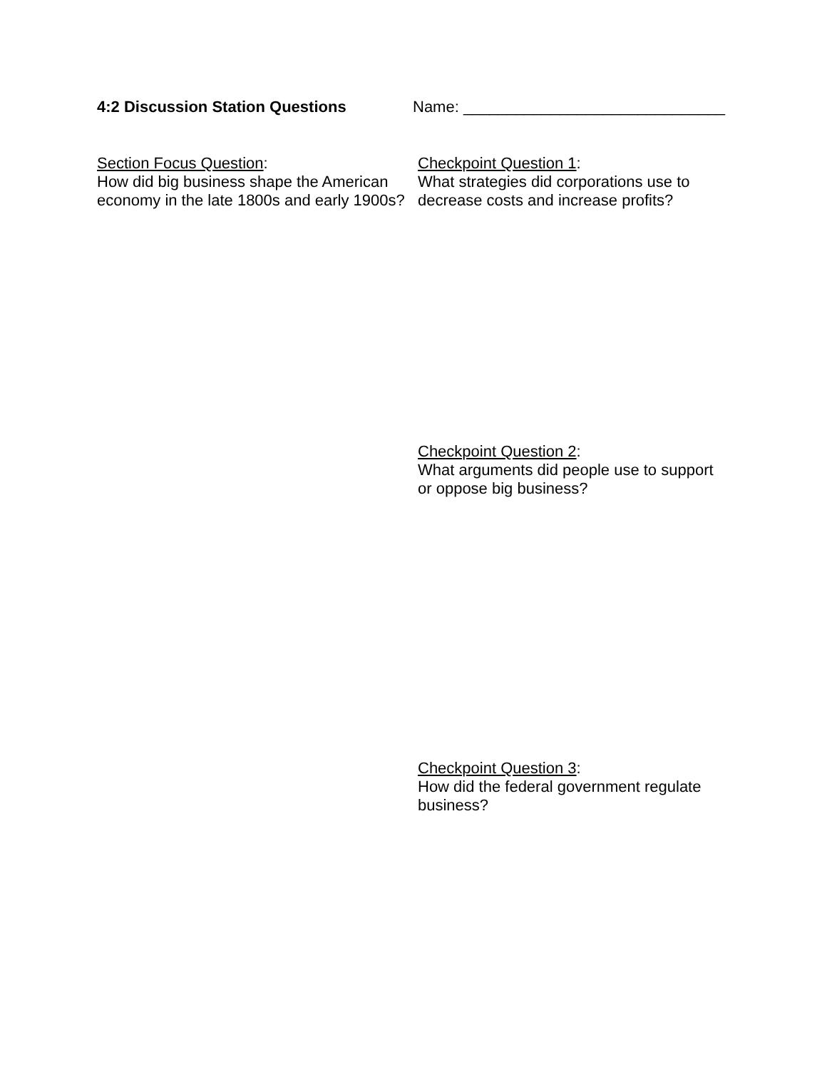4:2 Discussion Station Questions Name: ______________________________
Section Focus Question:
How did big business shape the American economy in the late 1800s and early 1900s?
Checkpoint Question 1:
What strategies did corporations use to decrease costs and increase profits?
Checkpoint Question 2:
What arguments did people use to support or oppose big business?
Checkpoint Question 3:
How did the federal government regulate business?